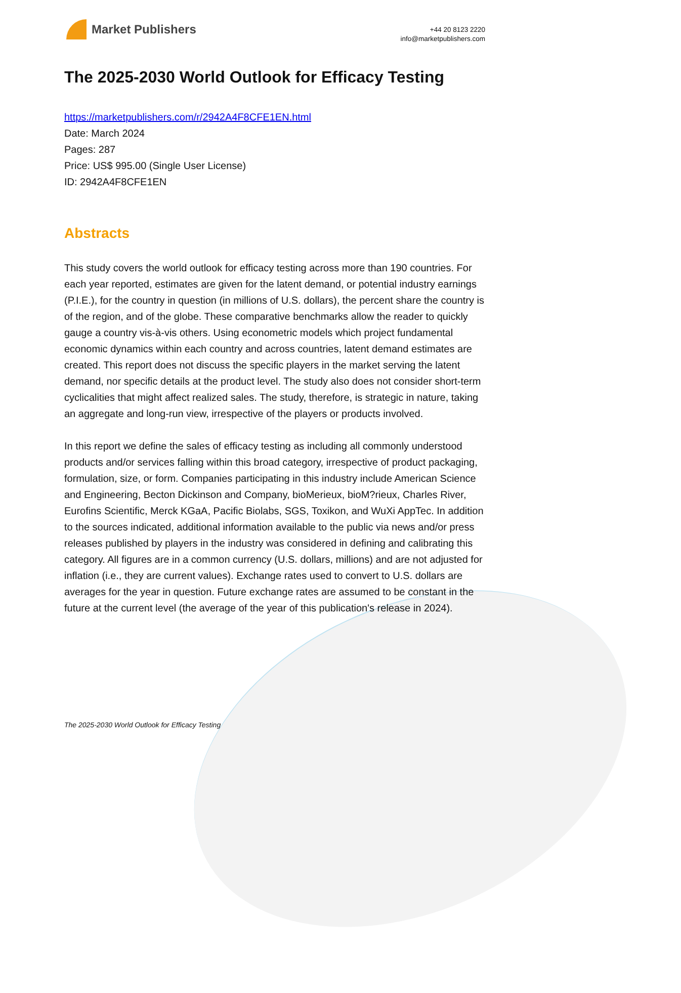Market Publishers
+44 20 8123 2220
info@marketpublishers.com
The 2025-2030 World Outlook for Efficacy Testing
https://marketpublishers.com/r/2942A4F8CFE1EN.html
Date: March 2024
Pages: 287
Price: US$ 995.00 (Single User License)
ID: 2942A4F8CFE1EN
Abstracts
This study covers the world outlook for efficacy testing across more than 190 countries. For each year reported, estimates are given for the latent demand, or potential industry earnings (P.I.E.), for the country in question (in millions of U.S. dollars), the percent share the country is of the region, and of the globe. These comparative benchmarks allow the reader to quickly gauge a country vis-à-vis others. Using econometric models which project fundamental economic dynamics within each country and across countries, latent demand estimates are created. This report does not discuss the specific players in the market serving the latent demand, nor specific details at the product level. The study also does not consider short-term cyclicalities that might affect realized sales. The study, therefore, is strategic in nature, taking an aggregate and long-run view, irrespective of the players or products involved.
In this report we define the sales of efficacy testing as including all commonly understood products and/or services falling within this broad category, irrespective of product packaging, formulation, size, or form. Companies participating in this industry include American Science and Engineering, Becton Dickinson and Company, bioMerieux, bioM?rieux, Charles River, Eurofins Scientific, Merck KGaA, Pacific Biolabs, SGS, Toxikon, and WuXi AppTec. In addition to the sources indicated, additional information available to the public via news and/or press releases published by players in the industry was considered in defining and calibrating this category. All figures are in a common currency (U.S. dollars, millions) and are not adjusted for inflation (i.e., they are current values). Exchange rates used to convert to U.S. dollars are averages for the year in question. Future exchange rates are assumed to be constant in the future at the current level (the average of the year of this publication's release in 2024).
The 2025-2030 World Outlook for Efficacy Testing